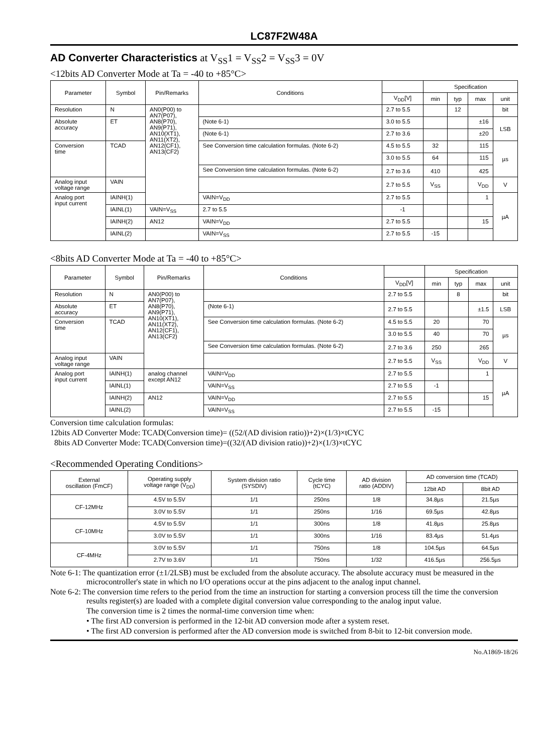LC87F2W48A
AD Converter Characteristics at V<sub>SS</sub>1 = V<sub>SS</sub>2 = V<sub>SS</sub>3 = 0V
<12bits AD Converter Mode at Ta = -40 to +85°C>
| Parameter | Symbol | Pin/Remarks | Conditions | | Specification | | | |
| --- | --- | --- | --- | --- | --- | --- | --- | --- |
| | | | | V<sub>DD</sub>[V] | min | typ | max | unit |
| Resolution | N | AN0(P00) to AN7(P07), AN8(P70), AN9(P71), AN10(XT1), AN11(XT2), AN12(CF1), AN13(CF2) | | 2.7 to 5.5 | | 12 | | bit |
| Absolute accuracy | ET | | (Note 6-1) | 3.0 to 5.5 | | | ±16 | LSB |
| | | | (Note 6-1) | 2.7 to 3.6 | | | ±20 | |
| Conversion time | TCAD | | See Conversion time calculation formulas. (Note 6-2) | 4.5 to 5.5 | 32 | | 115 | µs |
| | | | | 3.0 to 5.5 | 64 | | 115 | |
| | | | See Conversion time calculation formulas. (Note 6-2) | 2.7 to 3.6 | 410 | | 425 | |
| Analog input voltage range | VAIN | | | 2.7 to 5.5 | V<sub>SS</sub> | | V<sub>DD</sub> | V |
| Analog port input current | IAINH(1) | | VAIN=V<sub>DD</sub> | 2.7 to 5.5 | | | 1 | µA |
| | IAINL(1) | | VAIN=V<sub>SS</sub> | 2.7 to 5.5 | -1 | | | |
| | IAINH(2) | AN12 | VAIN=V<sub>DD</sub> | 2.7 to 5.5 | | | 15 | |
| | IAINL(2) | | VAIN=V<sub>SS</sub> | 2.7 to 5.5 | -15 | | | |
<8bits AD Converter Mode at Ta = -40 to +85°C>
| Parameter | Symbol | Pin/Remarks | Conditions | | Specification | | | |
| --- | --- | --- | --- | --- | --- | --- | --- | --- |
| | | | | V<sub>DD</sub>[V] | min | typ | max | unit |
| Resolution | N | AN0(P00) to AN7(P07), AN8(P70), AN9(P71), AN10(XT1), AN11(XT2), AN12(CF1), AN13(CF2) | | 2.7 to 5.5 | | 8 | | bit |
| Absolute accuracy | ET | | (Note 6-1) | 2.7 to 5.5 | | | ±1.5 | LSB |
| Conversion time | TCAD | | See Conversion time calculation formulas. (Note 6-2) | 4.5 to 5.5 | 20 | | 70 | µs |
| | | | | 3.0 to 5.5 | 40 | | 70 | |
| | | | See Conversion time calculation formulas. (Note 6-2) | 2.7 to 3.6 | 250 | | 265 | |
| Analog input voltage range | VAIN | | | 2.7 to 5.5 | V<sub>SS</sub> | | V<sub>DD</sub> | V |
| Analog port input current | IAINH(1) | analog channel except AN12 | VAIN=V<sub>DD</sub> | 2.7 to 5.5 | | | 1 | µA |
| | IAINL(1) | | VAIN=V<sub>SS</sub> | 2.7 to 5.5 | -1 | | | |
| | IAINH(2) | AN12 | VAIN=V<sub>DD</sub> | 2.7 to 5.5 | | | 15 | |
| | IAINL(2) | | VAIN=V<sub>SS</sub> | 2.7 to 5.5 | -15 | | | |
Conversion time calculation formulas:
12bits AD Converter Mode: TCAD(Conversion time)= ((52/(AD division ratio))+2)×(1/3)×tCYC
8bits AD Converter Mode: TCAD(Conversion time)=((32/(AD division ratio))+2)×(1/3)×tCYC
<Recommended Operating Conditions>
| External oscillation (FmCF) | Operating supply voltage range (V<sub>DD</sub>) | System division ratio (SYSDIV) | Cycle time (tCYC) | AD division ratio (ADDIV) | AD conversion time (TCAD) | |
| --- | --- | --- | --- | --- | --- | --- |
| | | | | | 12bit AD | 8bit AD |
| CF-12MHz | 4.5V to 5.5V | 1/1 | 250ns | 1/8 | 34.8µs | 21.5µs |
| | 3.0V to 5.5V | 1/1 | 250ns | 1/16 | 69.5µs | 42.8µs |
| CF-10MHz | 4.5V to 5.5V | 1/1 | 300ns | 1/8 | 41.8µs | 25.8µs |
| | 3.0V to 5.5V | 1/1 | 300ns | 1/16 | 83.4µs | 51.4µs |
| CF-4MHz | 3.0V to 5.5V | 1/1 | 750ns | 1/8 | 104.5µs | 64.5µs |
| | 2.7V to 3.6V | 1/1 | 750ns | 1/32 | 416.5µs | 256.5µs |
Note 6-1: The quantization error (±1/2LSB) must be excluded from the absolute accuracy. The absolute accuracy must be measured in the microcontroller's state in which no I/O operations occur at the pins adjacent to the analog input channel.
Note 6-2: The conversion time refers to the period from the time an instruction for starting a conversion process till the time the conversion results register(s) are loaded with a complete digital conversion value corresponding to the analog input value.
The conversion time is 2 times the normal-time conversion time when:
• The first AD conversion is performed in the 12-bit AD conversion mode after a system reset.
• The first AD conversion is performed after the AD conversion mode is switched from 8-bit to 12-bit conversion mode.
No.A1869-18/26